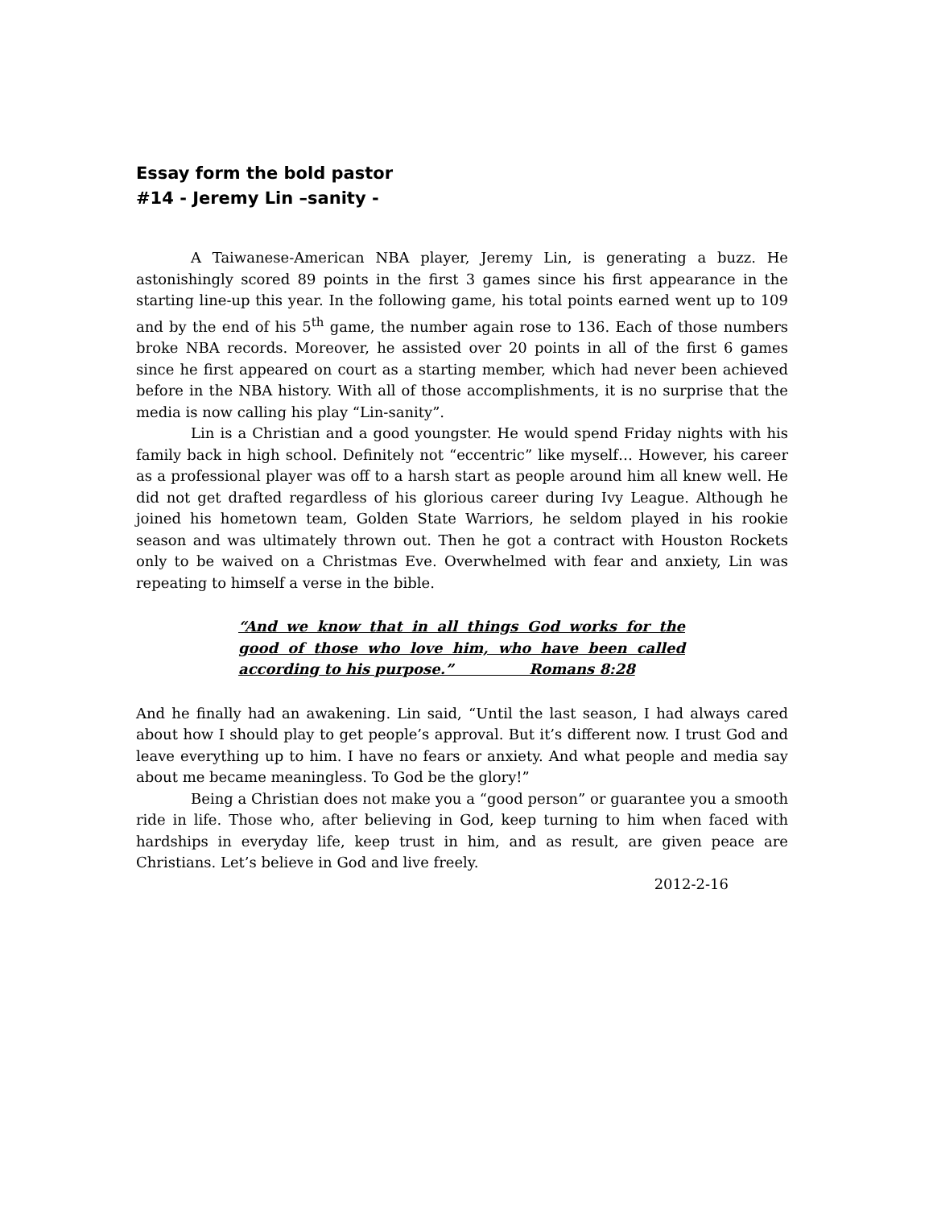Essay form the bold pastor
#14 - Jeremy Lin –sanity -
A Taiwanese-American NBA player, Jeremy Lin, is generating a buzz. He astonishingly scored 89 points in the first 3 games since his first appearance in the starting line-up this year. In the following game, his total points earned went up to 109 and by the end of his 5<sup>th</sup> game, the number again rose to 136. Each of those numbers broke NBA records. Moreover, he assisted over 20 points in all of the first 6 games since he first appeared on court as a starting member, which had never been achieved before in the NBA history. With all of those accomplishments, it is no surprise that the media is now calling his play “Lin-sanity”.
Lin is a Christian and a good youngster. He would spend Friday nights with his family back in high school. Definitely not “eccentric” like myself… However, his career as a professional player was off to a harsh start as people around him all knew well. He did not get drafted regardless of his glorious career during Ivy League. Although he joined his hometown team, Golden State Warriors, he seldom played in his rookie season and was ultimately thrown out. Then he got a contract with Houston Rockets only to be waived on a Christmas Eve. Overwhelmed with fear and anxiety, Lin was repeating to himself a verse in the bible.
“And we know that in all things God works for the good of those who love him, who have been called according to his purpose.” Romans 8:28
And he finally had an awakening. Lin said, “Until the last season, I had always cared about how I should play to get people’s approval. But it’s different now. I trust God and leave everything up to him. I have no fears or anxiety. And what people and media say about me became meaningless. To God be the glory!”
Being a Christian does not make you a “good person” or guarantee you a smooth ride in life. Those who, after believing in God, keep turning to him when faced with hardships in everyday life, keep trust in him, and as result, are given peace are Christians. Let’s believe in God and live freely.
2012-2-16